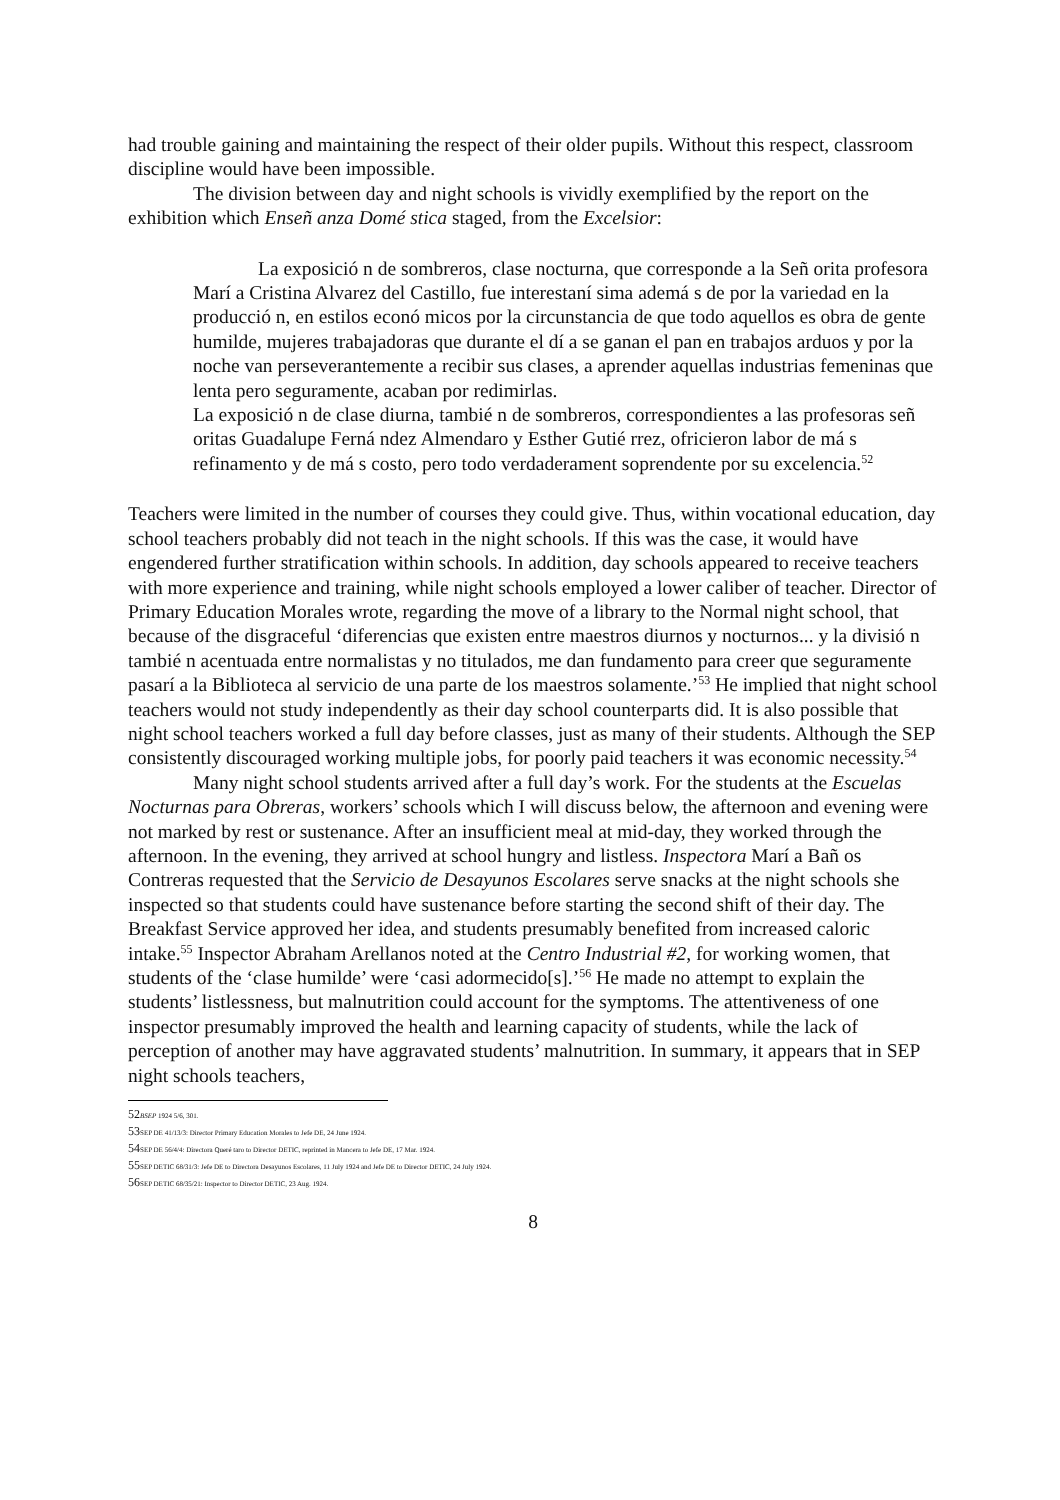had trouble gaining and maintaining the respect of their older pupils. Without this respect, classroom discipline would have been impossible.
The division between day and night schools is vividly exemplified by the report on the exhibition which Enseñ anza Domé stica staged, from the Excelsior:
La exposició n de sombreros, clase nocturna, que corresponde a la Señ orita profesora Marí a Cristina Alvarez del Castillo, fue interestaní sima ademá s de por la variedad en la producció n, en estilos econó micos por la circunstancia de que todo aquellos es obra de gente humilde, mujeres trabajadoras que durante el dí a se ganan el pan en trabajos arduos y por la noche van perseverantemente a recibir sus clases, a aprender aquellas industrias femeninas que lenta pero seguramente, acaban por redimirlas.
La exposició n de clase diurna, tambié n de sombreros, correspondientes a las profesoras señ oritas Guadalupe Ferná ndez Almendaro y Esther Gutié rrez, ofricieron labor de má s refinamento y de má s costo, pero todo verdaderament soprendente por su excelencia.<sup>52</sup>
Teachers were limited in the number of courses they could give. Thus, within vocational education, day school teachers probably did not teach in the night schools. If this was the case, it would have engendered further stratification within schools. In addition, day schools appeared to receive teachers with more experience and training, while night schools employed a lower caliber of teacher. Director of Primary Education Morales wrote, regarding the move of a library to the Normal night school, that because of the disgraceful ‘diferencias que existen entre maestros diurnos y nocturnos... y la divisió n tambié n acentuada entre normalistas y no titulados, me dan fundamento para creer que seguramente pasarí a la Biblioteca al servicio de una parte de los maestros solamente.’<sup>53</sup> He implied that night school teachers would not study independently as their day school counterparts did. It is also possible that night school teachers worked a full day before classes, just as many of their students. Although the SEP consistently discouraged working multiple jobs, for poorly paid teachers it was economic necessity.<sup>54</sup>
Many night school students arrived after a full day’s work. For the students at the Escuelas Nocturnas para Obreras, workers’ schools which I will discuss below, the afternoon and evening were not marked by rest or sustenance. After an insufficient meal at mid-day, they worked through the afternoon. In the evening, they arrived at school hungry and listless. Inspectora Marí a Bañ os Contreras requested that the Servicio de Desayunos Escolares serve snacks at the night schools she inspected so that students could have sustenance before starting the second shift of their day. The Breakfast Service approved her idea, and students presumably benefited from increased caloric intake.<sup>55</sup> Inspector Abraham Arellanos noted at the Centro Industrial #2, for working women, that students of the ‘clase humilde’ were ‘casi adormecido[s].’<sup>56</sup> He made no attempt to explain the students’ listlessness, but malnutrition could account for the symptoms. The attentiveness of one inspector presumably improved the health and learning capacity of students, while the lack of perception of another may have aggravated students’ malnutrition. In summary, it appears that in SEP night schools teachers,
52 BSEP 1924 5/6, 301.
53 SEP DE 41/13/3: Director Primary Education Morales to Jefe DE, 24 June 1924.
54 SEP DE 56/4/4: Directora Queré taro to Director DETIC, reprinted in Mancera to Jefe DE, 17 Mar. 1924.
55 SEP DETIC 68/31/3: Jefe DE to Directora Desayunos Escolares, 11 July 1924 and Jefe DE to Director DETIC, 24 July 1924.
56 SEP DETIC 68/35/21: Inspector to Director DETIC, 23 Aug. 1924.
8